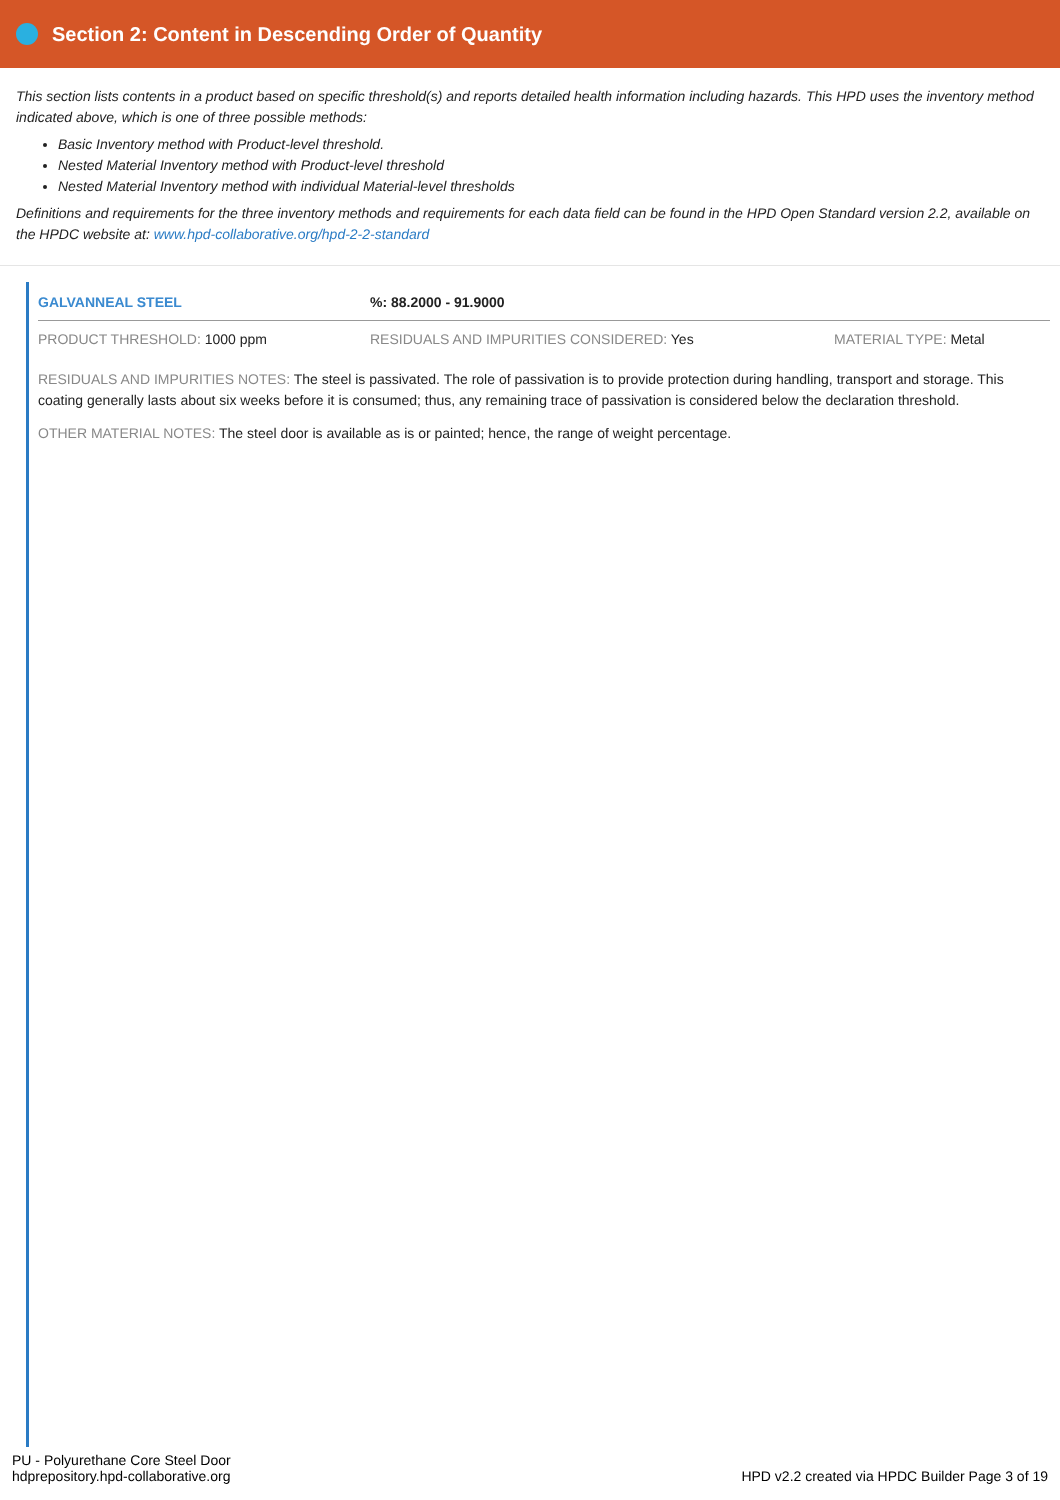Section 2: Content in Descending Order of Quantity
This section lists contents in a product based on specific threshold(s) and reports detailed health information including hazards. This HPD uses the inventory method indicated above, which is one of three possible methods:
Basic Inventory method with Product-level threshold.
Nested Material Inventory method with Product-level threshold
Nested Material Inventory method with individual Material-level thresholds
Definitions and requirements for the three inventory methods and requirements for each data field can be found in the HPD Open Standard version 2.2, available on the HPDC website at: www.hpd-collaborative.org/hpd-2-2-standard
| GALVANNEAL STEEL | %: 88.2000 - 91.9000 | |
| PRODUCT THRESHOLD: 1000 ppm | RESIDUALS AND IMPURITIES CONSIDERED: Yes | MATERIAL TYPE: Metal |
RESIDUALS AND IMPURITIES NOTES: The steel is passivated. The role of passivation is to provide protection during handling, transport and storage. This coating generally lasts about six weeks before it is consumed; thus, any remaining trace of passivation is considered below the declaration threshold.
OTHER MATERIAL NOTES: The steel door is available as is or painted; hence, the range of weight percentage.
PU - Polyurethane Core Steel Door
hdprepository.hpd-collaborative.org
HPD v2.2 created via HPDC Builder Page 3 of 19